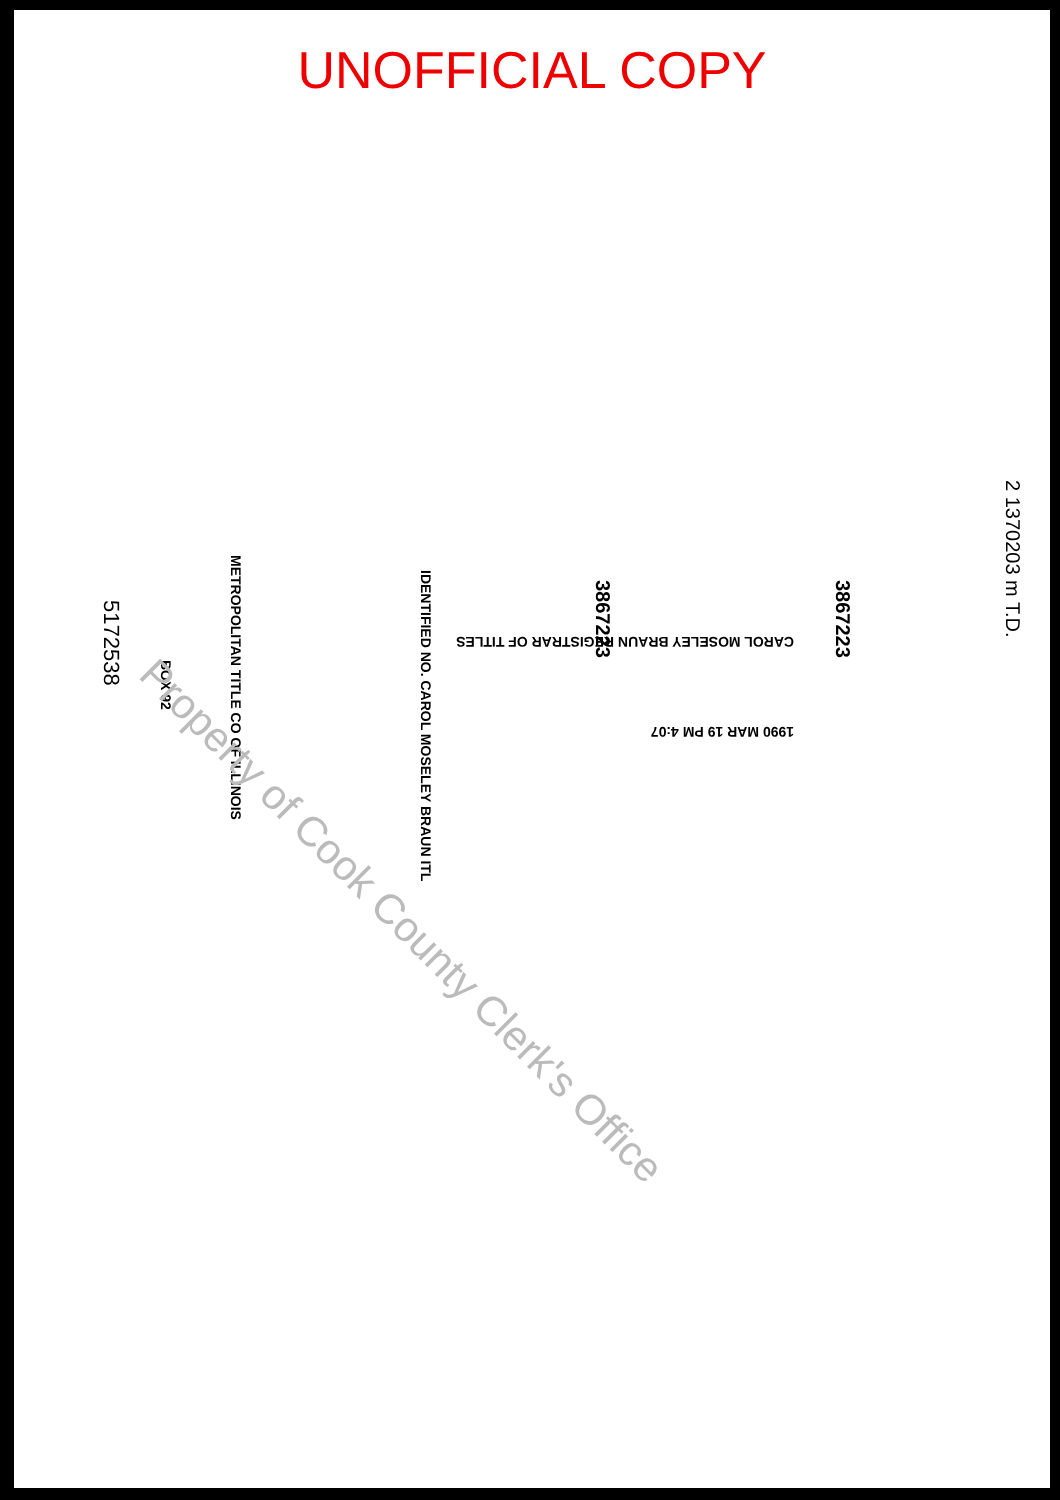UNOFFICIAL COPY
METROPOLITAN TITLE CO OF ILLINOIS
BOX 92
IDENTIFIED NO. CAROL MOSELEY BRAUN ITL
3867223 3867223
CAROL MOSELEY BRAUN REGISTRAR OF TITLES
1990 MAR 19 PM 4:07
5172538
2 1370203 m T.D.
Property of Cook County Clerk's Office